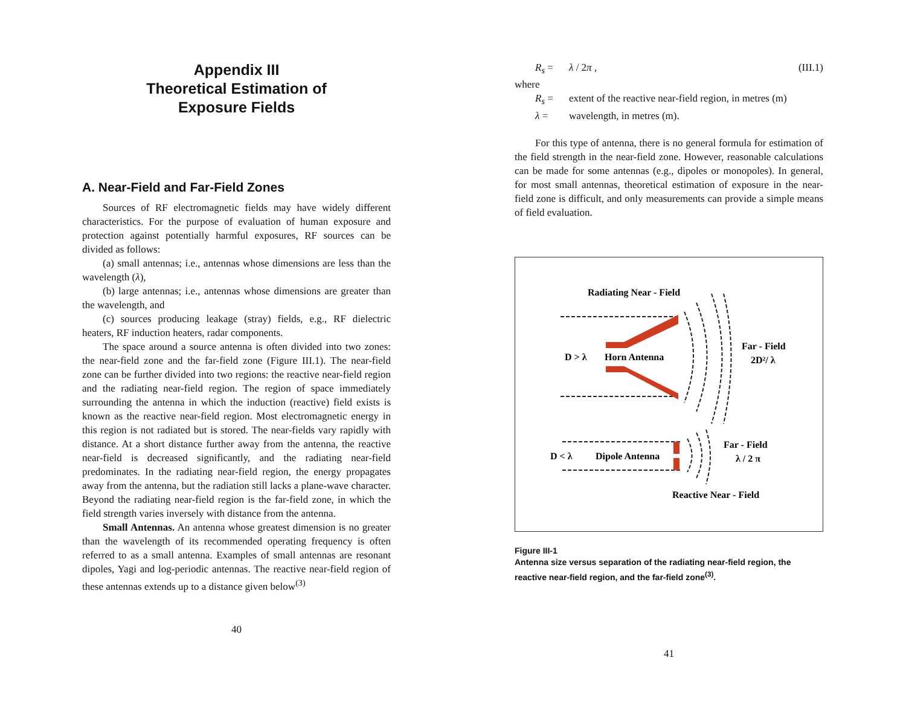Appendix III
Theoretical Estimation of
Exposure Fields
A. Near-Field and Far-Field Zones
Sources of RF electromagnetic fields may have widely different characteristics. For the purpose of evaluation of human exposure and protection against potentially harmful exposures, RF sources can be divided as follows:
(a) small antennas; i.e., antennas whose dimensions are less than the wavelength (λ),
(b) large antennas; i.e., antennas whose dimensions are greater than the wavelength, and
(c) sources producing leakage (stray) fields, e.g., RF dielectric heaters, RF induction heaters, radar components.
The space around a source antenna is often divided into two zones: the near-field zone and the far-field zone (Figure III.1). The near-field zone can be further divided into two regions: the reactive near-field region and the radiating near-field region. The region of space immediately surrounding the antenna in which the induction (reactive) field exists is known as the reactive near-field region. Most electromagnetic energy in this region is not radiated but is stored. The near-fields vary rapidly with distance. At a short distance further away from the antenna, the reactive near-field is decreased significantly, and the radiating near-field predominates. In the radiating near-field region, the energy propagates away from the antenna, but the radiation still lacks a plane-wave character. Beyond the radiating near-field region is the far-field zone, in which the field strength varies inversely with distance from the antenna.
Small Antennas. An antenna whose greatest dimension is no greater than the wavelength of its recommended operating frequency is often referred to as a small antenna. Examples of small antennas are resonant dipoles, Yagi and log-periodic antennas. The reactive near-field region of these antennas extends up to a distance given below<sup>(3)</sup>
40
R<sub>s</sub> = λ / 2π , (III.1)
where
R<sub>s</sub> = extent of the reactive near-field region, in metres (m)
λ = wavelength, in metres (m).
For this type of antenna, there is no general formula for estimation of the field strength in the near-field zone. However, reasonable calculations can be made for some antennas (e.g., dipoles or monopoles). In general, for most small antennas, theoretical estimation of exposure in the near-field zone is difficult, and only measurements can provide a simple means of field evaluation.
Radiating Near - Field
D > λ
Horn Antenna
Far - Field
2D²/ λ
D < λ
Dipole Antenna
Far - Field
λ / 2 π
Reactive Near - Field
Figure III-1
Antenna size versus separation of the radiating near-field region, the reactive near-field region, and the far-field zone<sup>(3)</sup>.
41